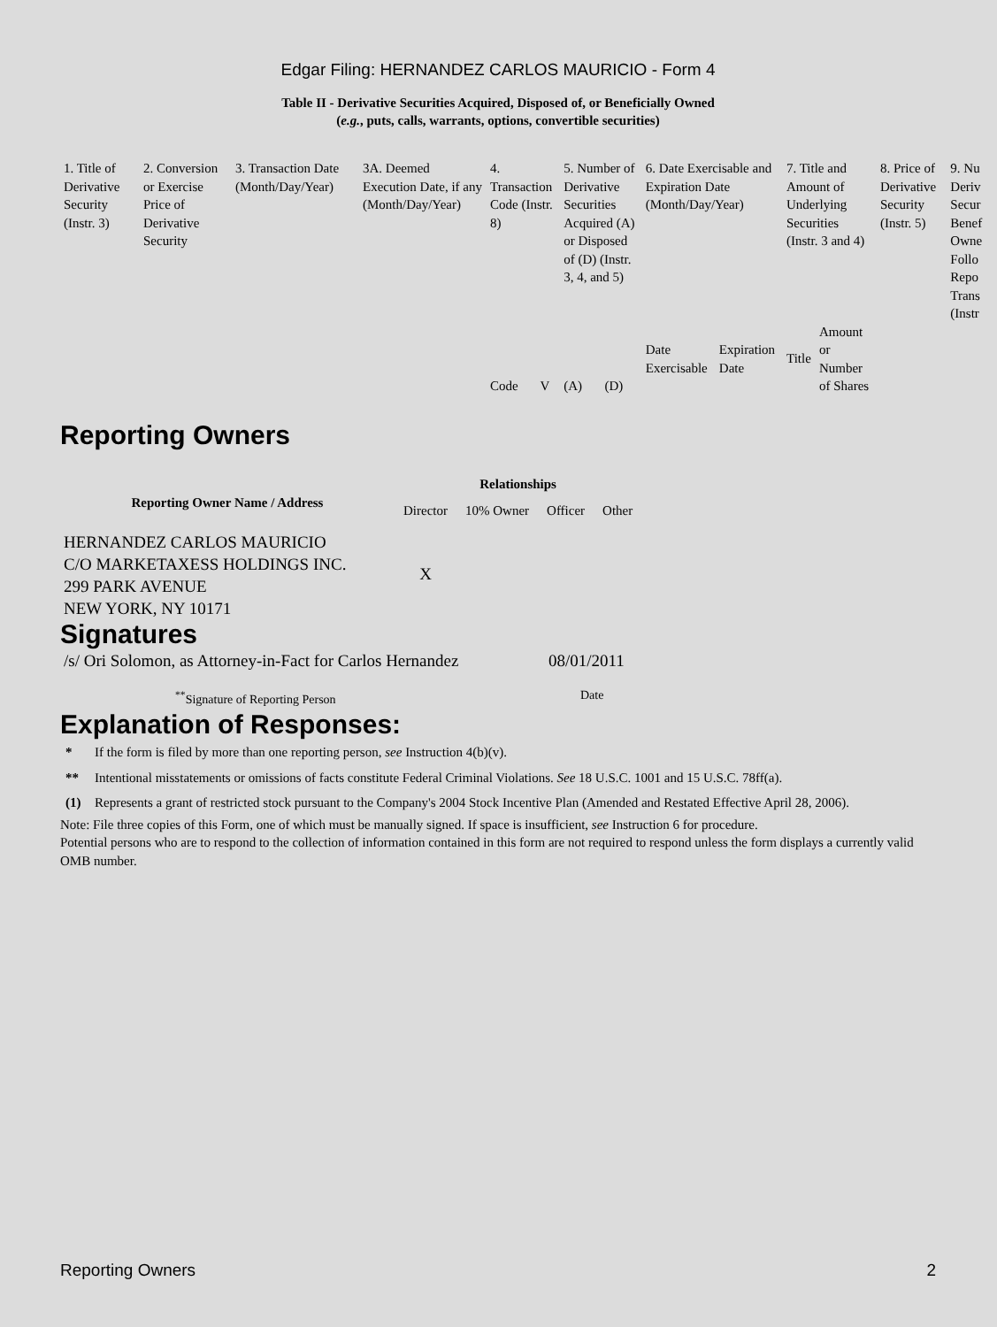Edgar Filing: HERNANDEZ CARLOS MAURICIO - Form 4
Table II - Derivative Securities Acquired, Disposed of, or Beneficially Owned
(e.g., puts, calls, warrants, options, convertible securities)
| 1. Title of Derivative Security (Instr. 3) | 2. Conversion or Exercise Price of Derivative Security | 3. Transaction Date (Month/Day/Year) | 3A. Deemed Execution Date, if any (Month/Day/Year) | 4. Transaction Code (Instr. 8) | | 5. Number of Derivative Securities Acquired (A) or Disposed of (D) (Instr. 3, 4, and 5) | | 6. Date Exercisable and Expiration Date (Month/Day/Year) | | 7. Title and Amount of Underlying Securities (Instr. 3 and 4) | | 8. Price of Derivative Security (Instr. 5) | 9. Nu Deriv Secur Benef Owne Follo Repo Trans (Instr |
| | | | | Code | V | (A) | (D) | Date Exercisable | Expiration Date | Title | Amount or Number of Shares | | |
Reporting Owners
| Reporting Owner Name / Address | Relationships | | | |
| --- | --- | --- | --- | --- |
| | Director | 10% Owner | Officer | Other |
| HERNANDEZ CARLOS MAURICIO C/O MARKETAXESS HOLDINGS INC. 299 PARK AVENUE NEW YORK, NY 10171 | X | | | |
Signatures
| /s/ Ori Solomon, as Attorney-in-Fact for Carlos Hernandez | 08/01/2011 |
| <sup>**</sup> Signature of Reporting Person | Date |
Explanation of Responses:
| * | If the form is filed by more than one reporting person, see Instruction 4(b)(v). |
| ** | Intentional misstatements or omissions of facts constitute Federal Criminal Violations. See 18 U.S.C. 1001 and 15 U.S.C. 78ff(a). |
| (1) | Represents a grant of restricted stock pursuant to the Company's 2004 Stock Incentive Plan (Amended and Restated Effective April 28, 2006). |
Note: File three copies of this Form, one of which must be manually signed. If space is insufficient, see Instruction 6 for procedure.
Potential persons who are to respond to the collection of information contained in this form are not required to respond unless the form displays a currently valid OMB number.
Reporting Owners 2